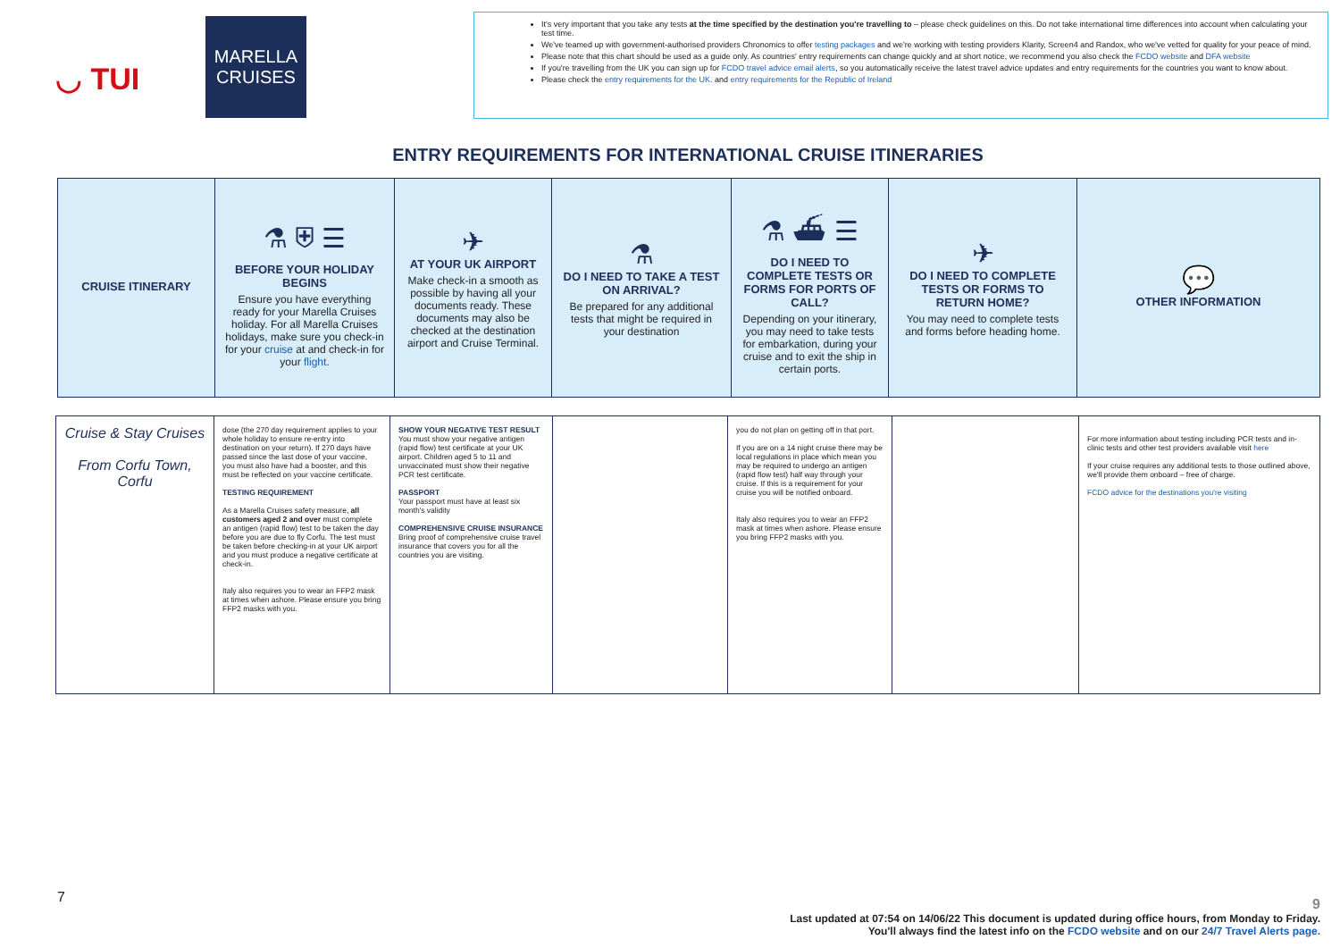◡ TUI
MARELLA
CRUISES
It's very important that you take any tests at the time specified by the destination you're travelling to – please check guidelines on this. Do not take international time differences into account when calculating your test time.
We've teamed up with government-authorised providers Chronomics to offer testing packages and we're working with testing providers Klarity, Screen4 and Randox, who we've vetted for quality for your peace of mind.
Please note that this chart should be used as a guide only. As countries' entry requirements can change quickly and at short notice, we recommend you also check the FCDO website and DFA website
If you're travelling from the UK you can sign up for FCDO travel advice email alerts, so you automatically receive the latest travel advice updates and entry requirements for the countries you want to know about.
Please check the entry requirements for the UK. and entry requirements for the Republic of Ireland
ENTRY REQUIREMENTS FOR INTERNATIONAL CRUISE ITINERARIES
| CRUISE ITINERARY | ⚗ ⛨ ☰ BEFORE YOUR HOLIDAY BEGINS Ensure you have everything ready for your Marella Cruises holiday. For all Marella Cruises holidays, make sure you check-in for your cruise at and check-in for your flight . | ✈ AT YOUR UK AIRPORT Make check-in a smooth as possible by having all your documents ready. These documents may also be checked at the destination airport and Cruise Terminal. | ⚗ DO I NEED TO TAKE A TEST ON ARRIVAL? Be prepared for any additional tests that might be required in your destination | ⚗ ⛴ ☰ DO I NEED TO COMPLETE TESTS OR FORMS FOR PORTS OF CALL? Depending on your itinerary, you may need to take tests for embarkation, during your cruise and to exit the ship in certain ports. | ✈ DO I NEED TO COMPLETE TESTS OR FORMS TO RETURN HOME? You may need to complete tests and forms before heading home. | 💬 OTHER INFORMATION |
| Cruise & Stay Cruises From Corfu Town, Corfu | dose (the 270 day requirement applies to your whole holiday to ensure re-entry into destination on your return). If 270 days have passed since the last dose of your vaccine, you must also have had a booster, and this must be reflected on your vaccine certificate. TESTING REQUIREMENT As a Marella Cruises safety measure, all customers aged 2 and over must complete an antigen (rapid flow) test to be taken the day before you are due to fly Corfu. The test must be taken before checking-in at your UK airport and you must produce a negative certificate at check-in. Italy also requires you to wear an FFP2 mask at times when ashore. Please ensure you bring FFP2 masks with you. | SHOW YOUR NEGATIVE TEST RESULT You must show your negative antigen (rapid flow) test certificate at your UK airport. Children aged 5 to 11 and unvaccinated must show their negative PCR test certificate. PASSPORT Your passport must have at least six month's validity COMPREHENSIVE CRUISE INSURANCE Bring proof of comprehensive cruise travel insurance that covers you for all the countries you are visiting. | | you do not plan on getting off in that port. If you are on a 14 night cruise there may be local regulations in place which mean you may be required to undergo an antigen (rapid flow test) half way through your cruise. If this is a requirement for your cruise you will be notified onboard. Italy also requires you to wear an FFP2 mask at times when ashore. Please ensure you bring FFP2 masks with you. | | For more information about testing including PCR tests and in-clinic tests and other test providers available visit here If your cruise requires any additional tests to those outlined above, we'll provide them onboard – free of charge. FCDO advice for the destinations you're visiting |
7
9
Last updated at 07:54 on 14/06/22 This document is updated during office hours, from Monday to Friday.
You'll always find the latest info on the FCDO website and on our 24/7 Travel Alerts page.